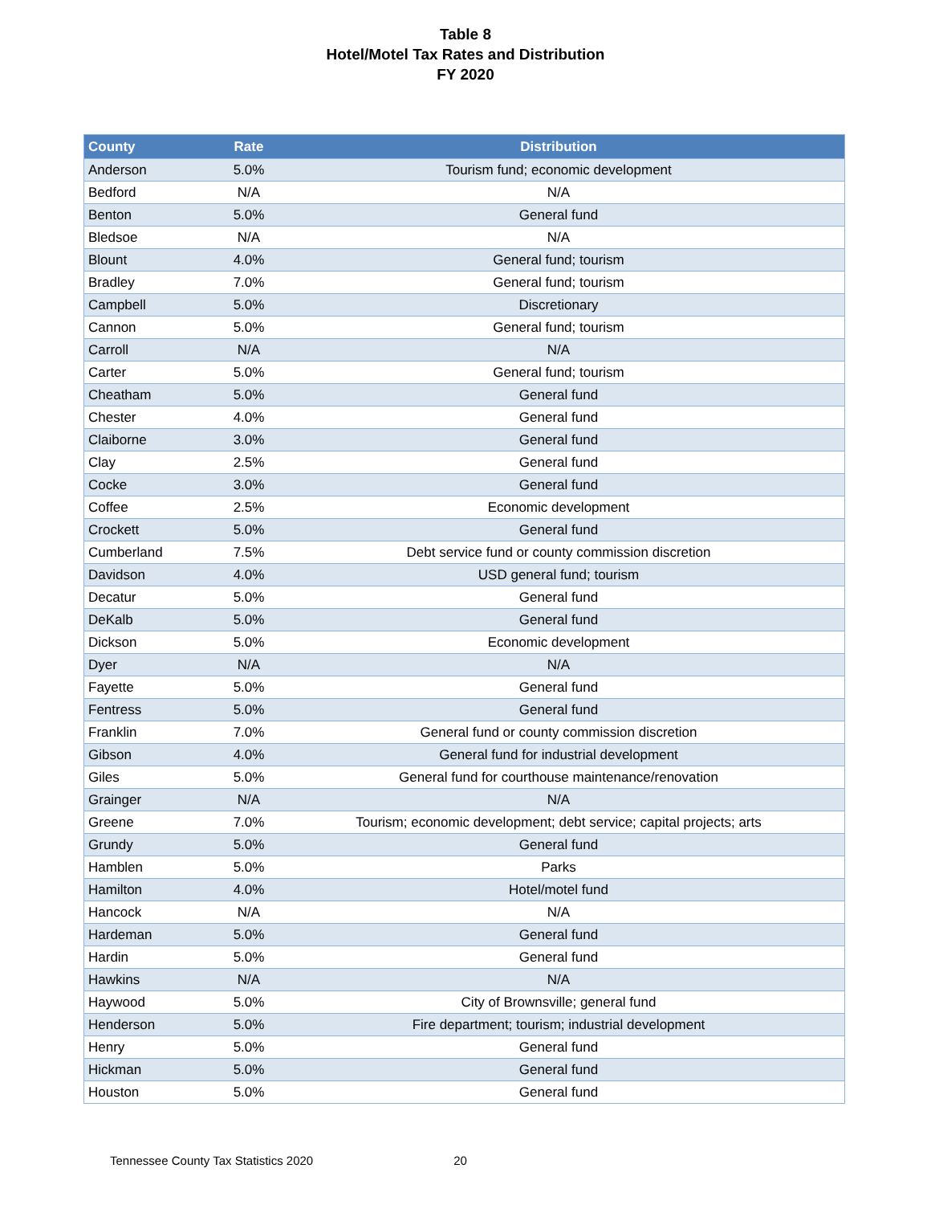Table 8
Hotel/Motel Tax Rates and Distribution
FY 2020
| County | Rate | Distribution |
| --- | --- | --- |
| Anderson | 5.0% | Tourism fund; economic development |
| Bedford | N/A | N/A |
| Benton | 5.0% | General fund |
| Bledsoe | N/A | N/A |
| Blount | 4.0% | General fund; tourism |
| Bradley | 7.0% | General fund; tourism |
| Campbell | 5.0% | Discretionary |
| Cannon | 5.0% | General fund; tourism |
| Carroll | N/A | N/A |
| Carter | 5.0% | General fund; tourism |
| Cheatham | 5.0% | General fund |
| Chester | 4.0% | General fund |
| Claiborne | 3.0% | General fund |
| Clay | 2.5% | General fund |
| Cocke | 3.0% | General fund |
| Coffee | 2.5% | Economic development |
| Crockett | 5.0% | General fund |
| Cumberland | 7.5% | Debt service fund or county commission discretion |
| Davidson | 4.0% | USD general fund; tourism |
| Decatur | 5.0% | General fund |
| DeKalb | 5.0% | General fund |
| Dickson | 5.0% | Economic development |
| Dyer | N/A | N/A |
| Fayette | 5.0% | General fund |
| Fentress | 5.0% | General fund |
| Franklin | 7.0% | General fund or county commission discretion |
| Gibson | 4.0% | General fund for industrial development |
| Giles | 5.0% | General fund for courthouse maintenance/renovation |
| Grainger | N/A | N/A |
| Greene | 7.0% | Tourism; economic development; debt service; capital projects; arts |
| Grundy | 5.0% | General fund |
| Hamblen | 5.0% | Parks |
| Hamilton | 4.0% | Hotel/motel fund |
| Hancock | N/A | N/A |
| Hardeman | 5.0% | General fund |
| Hardin | 5.0% | General fund |
| Hawkins | N/A | N/A |
| Haywood | 5.0% | City of Brownsville; general fund |
| Henderson | 5.0% | Fire department; tourism; industrial development |
| Henry | 5.0% | General fund |
| Hickman | 5.0% | General fund |
| Houston | 5.0% | General fund |
Tennessee County Tax Statistics 2020 20